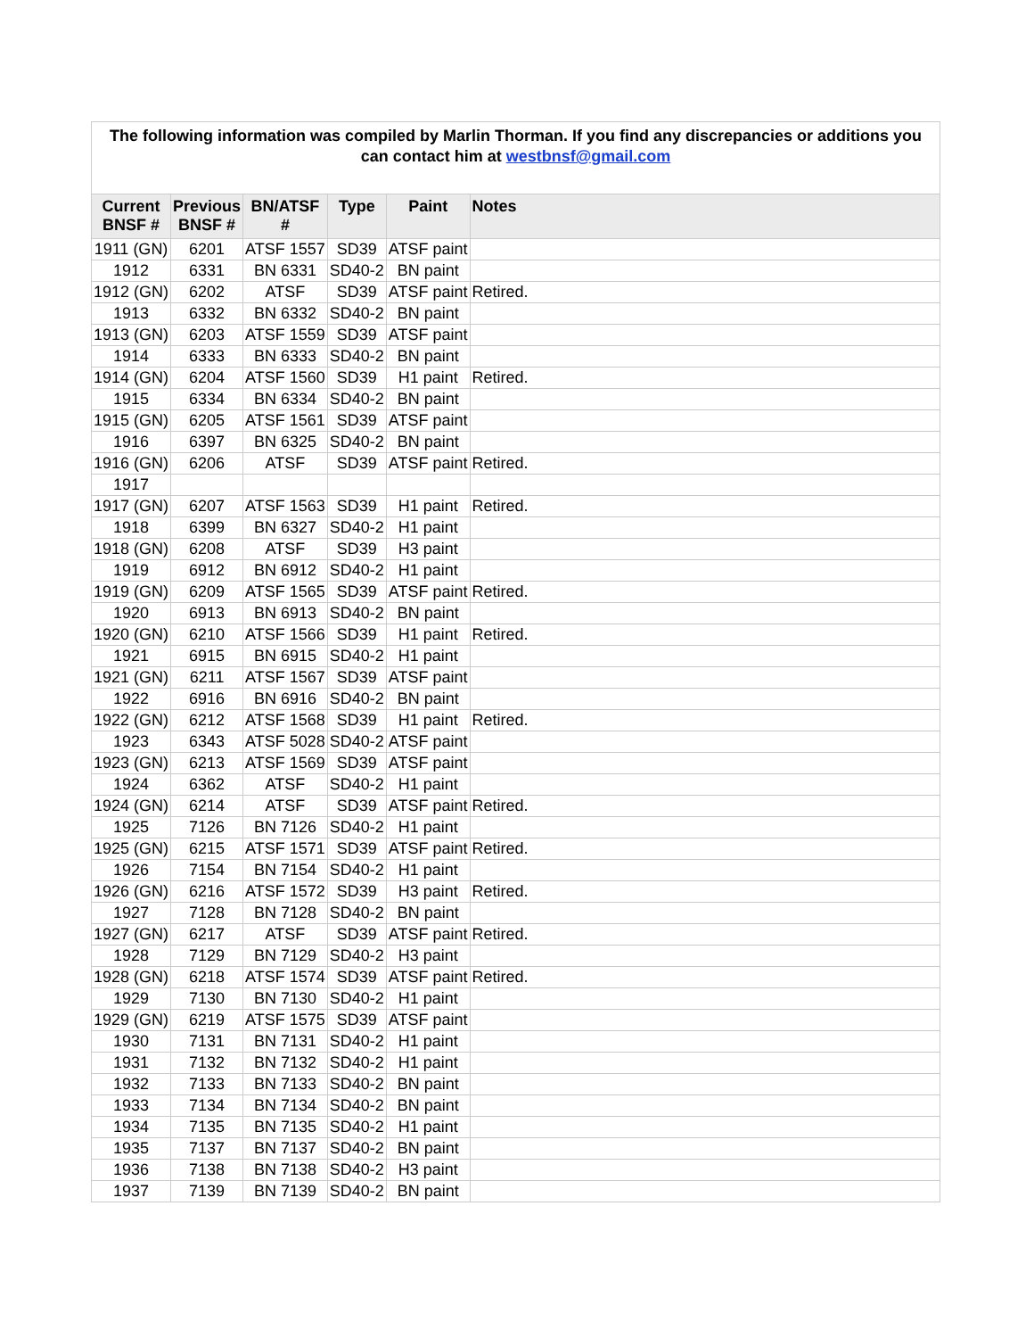The following information was compiled by Marlin Thorman. If you find any discrepancies or additions you can contact him at westbnsf@gmail.com
| Current BNSF # | Previous BNSF # | BN/ATSF # | Type | Paint | Notes |
| --- | --- | --- | --- | --- | --- |
| 1911 (GN) | 6201 | ATSF 1557 | SD39 | ATSF paint | |
| 1912 | 6331 | BN 6331 | SD40-2 | BN paint | |
| 1912 (GN) | 6202 | ATSF | SD39 | ATSF paint | Retired. |
| 1913 | 6332 | BN 6332 | SD40-2 | BN paint | |
| 1913 (GN) | 6203 | ATSF 1559 | SD39 | ATSF paint | |
| 1914 | 6333 | BN 6333 | SD40-2 | BN paint | |
| 1914 (GN) | 6204 | ATSF 1560 | SD39 | H1 paint | Retired. |
| 1915 | 6334 | BN 6334 | SD40-2 | BN paint | |
| 1915 (GN) | 6205 | ATSF 1561 | SD39 | ATSF paint | |
| 1916 | 6397 | BN 6325 | SD40-2 | BN paint | |
| 1916 (GN) | 6206 | ATSF | SD39 | ATSF paint | Retired. |
| 1917 | | | | | |
| 1917 (GN) | 6207 | ATSF 1563 | SD39 | H1 paint | Retired. |
| 1918 | 6399 | BN 6327 | SD40-2 | H1 paint | |
| 1918 (GN) | 6208 | ATSF | SD39 | H3 paint | |
| 1919 | 6912 | BN 6912 | SD40-2 | H1 paint | |
| 1919 (GN) | 6209 | ATSF 1565 | SD39 | ATSF paint | Retired. |
| 1920 | 6913 | BN 6913 | SD40-2 | BN paint | |
| 1920 (GN) | 6210 | ATSF 1566 | SD39 | H1 paint | Retired. |
| 1921 | 6915 | BN 6915 | SD40-2 | H1 paint | |
| 1921 (GN) | 6211 | ATSF 1567 | SD39 | ATSF paint | |
| 1922 | 6916 | BN 6916 | SD40-2 | BN paint | |
| 1922 (GN) | 6212 | ATSF 1568 | SD39 | H1 paint | Retired. |
| 1923 | 6343 | ATSF 5028 | SD40-2 | ATSF paint | |
| 1923 (GN) | 6213 | ATSF 1569 | SD39 | ATSF paint | |
| 1924 | 6362 | ATSF | SD40-2 | H1 paint | |
| 1924 (GN) | 6214 | ATSF | SD39 | ATSF paint | Retired. |
| 1925 | 7126 | BN 7126 | SD40-2 | H1 paint | |
| 1925 (GN) | 6215 | ATSF 1571 | SD39 | ATSF paint | Retired. |
| 1926 | 7154 | BN 7154 | SD40-2 | H1 paint | |
| 1926 (GN) | 6216 | ATSF 1572 | SD39 | H3 paint | Retired. |
| 1927 | 7128 | BN 7128 | SD40-2 | BN paint | |
| 1927 (GN) | 6217 | ATSF | SD39 | ATSF paint | Retired. |
| 1928 | 7129 | BN 7129 | SD40-2 | H3 paint | |
| 1928 (GN) | 6218 | ATSF 1574 | SD39 | ATSF paint | Retired. |
| 1929 | 7130 | BN 7130 | SD40-2 | H1 paint | |
| 1929 (GN) | 6219 | ATSF 1575 | SD39 | ATSF paint | |
| 1930 | 7131 | BN 7131 | SD40-2 | H1 paint | |
| 1931 | 7132 | BN 7132 | SD40-2 | H1 paint | |
| 1932 | 7133 | BN 7133 | SD40-2 | BN paint | |
| 1933 | 7134 | BN 7134 | SD40-2 | BN paint | |
| 1934 | 7135 | BN 7135 | SD40-2 | H1 paint | |
| 1935 | 7137 | BN 7137 | SD40-2 | BN paint | |
| 1936 | 7138 | BN 7138 | SD40-2 | H3 paint | |
| 1937 | 7139 | BN 7139 | SD40-2 | BN paint | |